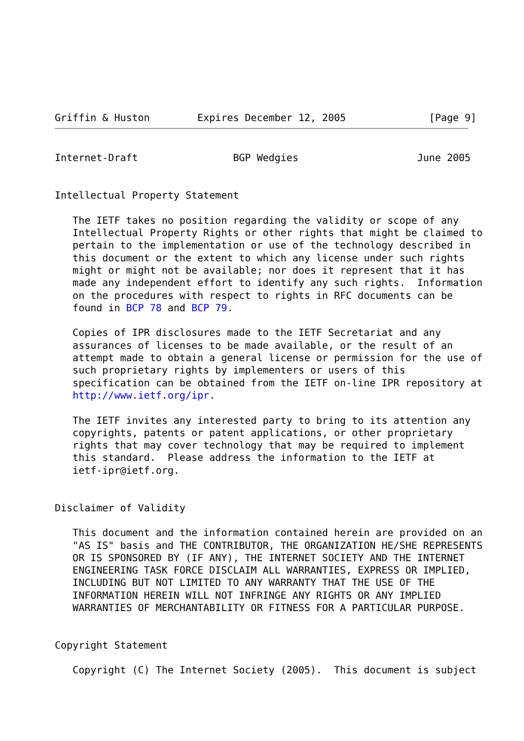Griffin & Huston        Expires December 12, 2005              [Page 9]
Internet-Draft                BGP Wedgies                    June 2005


Intellectual Property Statement

   The IETF takes no position regarding the validity or scope of any
   Intellectual Property Rights or other rights that might be claimed to
   pertain to the implementation or use of the technology described in
   this document or the extent to which any license under such rights
   might or might not be available; nor does it represent that it has
   made any independent effort to identify any such rights.  Information
   on the procedures with respect to rights in RFC documents can be
   found in BCP 78 and BCP 79.

   Copies of IPR disclosures made to the IETF Secretariat and any
   assurances of licenses to be made available, or the result of an
   attempt made to obtain a general license or permission for the use of
   such proprietary rights by implementers or users of this
   specification can be obtained from the IETF on-line IPR repository at
   http://www.ietf.org/ipr.

   The IETF invites any interested party to bring to its attention any
   copyrights, patents or patent applications, or other proprietary
   rights that may cover technology that may be required to implement
   this standard.  Please address the information to the IETF at
   ietf-ipr@ietf.org.


Disclaimer of Validity

   This document and the information contained herein are provided on an
   "AS IS" basis and THE CONTRIBUTOR, THE ORGANIZATION HE/SHE REPRESENTS
   OR IS SPONSORED BY (IF ANY), THE INTERNET SOCIETY AND THE INTERNET
   ENGINEERING TASK FORCE DISCLAIM ALL WARRANTIES, EXPRESS OR IMPLIED,
   INCLUDING BUT NOT LIMITED TO ANY WARRANTY THAT THE USE OF THE
   INFORMATION HEREIN WILL NOT INFRINGE ANY RIGHTS OR ANY IMPLIED
   WARRANTIES OF MERCHANTABILITY OR FITNESS FOR A PARTICULAR PURPOSE.


Copyright Statement

   Copyright (C) The Internet Society (2005).  This document is subject